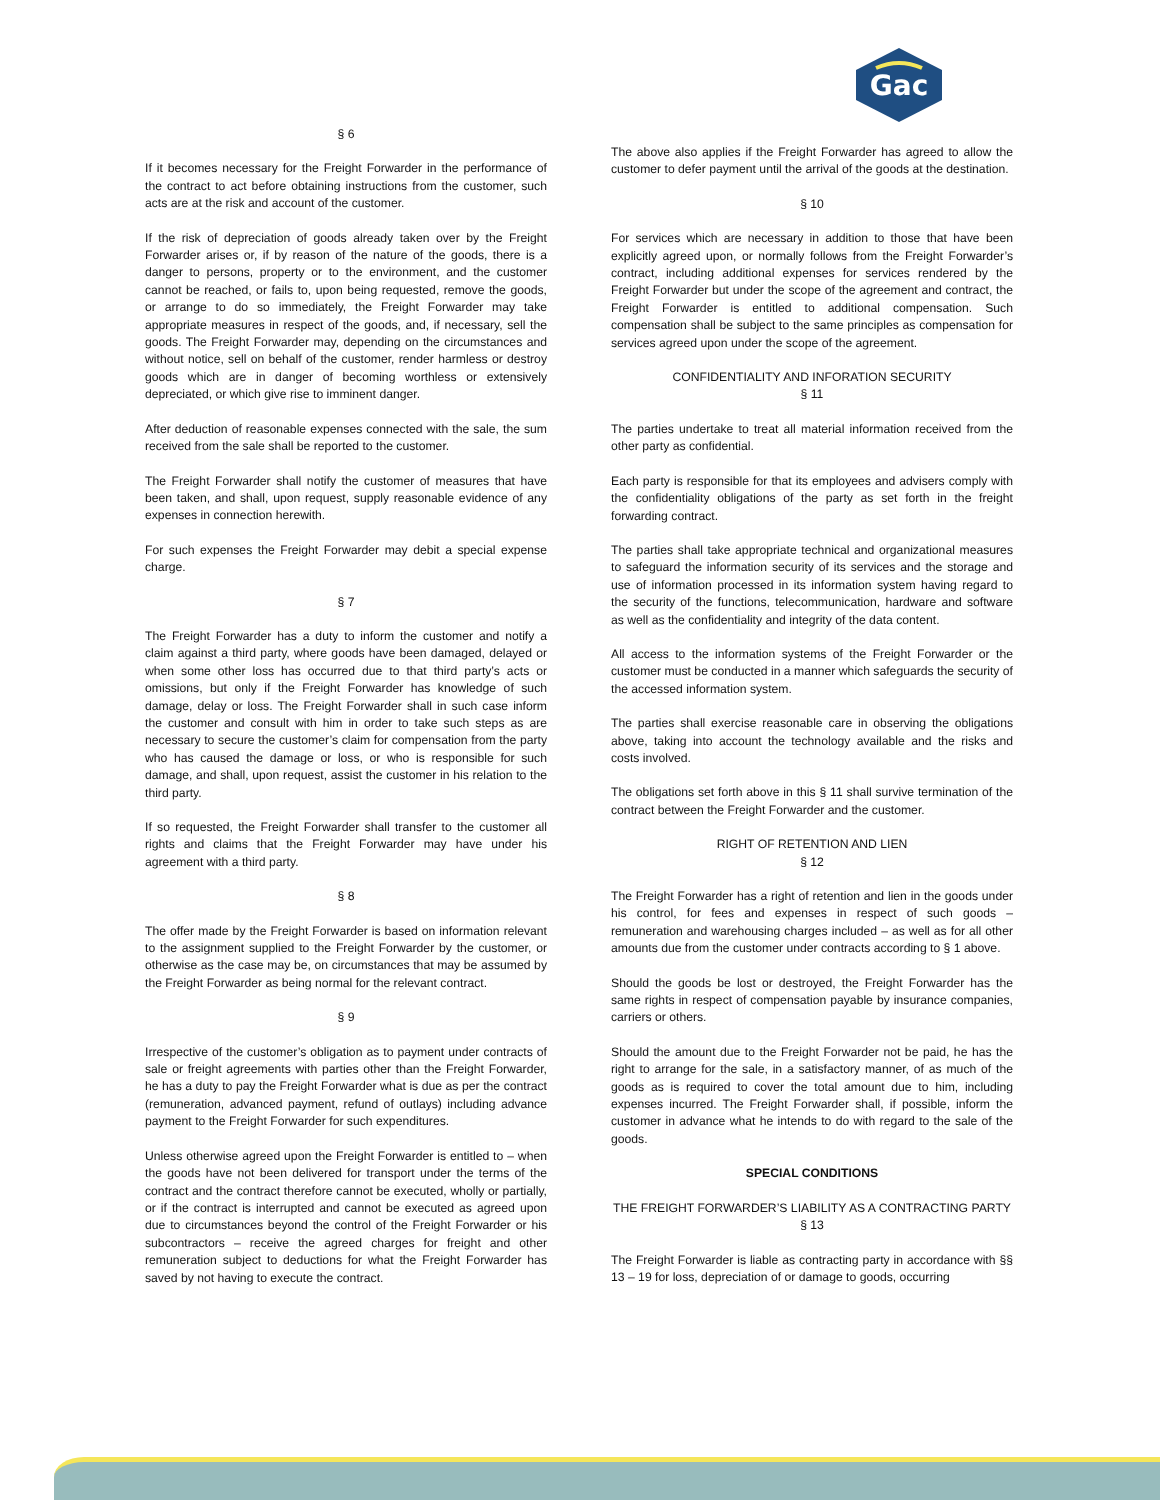Gac
§ 6
If it becomes necessary for the Freight Forwarder in the performance of the contract to act before obtaining instructions from the customer, such acts are at the risk and account of the customer.
If the risk of depreciation of goods already taken over by the Freight Forwarder arises or, if by reason of the nature of the goods, there is a danger to persons, property or to the environment, and the customer cannot be reached, or fails to, upon being requested, remove the goods, or arrange to do so immediately, the Freight Forwarder may take appropriate measures in respect of the goods, and, if necessary, sell the goods. The Freight Forwarder may, depending on the circumstances and without notice, sell on behalf of the customer, render harmless or destroy goods which are in danger of becoming worthless or extensively depreciated, or which give rise to imminent danger.
After deduction of reasonable expenses connected with the sale, the sum received from the sale shall be reported to the customer.
The Freight Forwarder shall notify the customer of measures that have been taken, and shall, upon request, supply reasonable evidence of any expenses in connection herewith.
For such expenses the Freight Forwarder may debit a special expense charge.
§ 7
The Freight Forwarder has a duty to inform the customer and notify a claim against a third party, where goods have been damaged, delayed or when some other loss has occurred due to that third party’s acts or omissions, but only if the Freight Forwarder has knowledge of such damage, delay or loss. The Freight Forwarder shall in such case inform the customer and consult with him in order to take such steps as are necessary to secure the customer’s claim for compensation from the party who has caused the damage or loss, or who is responsible for such damage, and shall, upon request, assist the customer in his relation to the third party.
If so requested, the Freight Forwarder shall transfer to the customer all rights and claims that the Freight Forwarder may have under his agreement with a third party.
§ 8
The offer made by the Freight Forwarder is based on information relevant to the assignment supplied to the Freight Forwarder by the customer, or otherwise as the case may be, on circumstances that may be assumed by the Freight Forwarder as being normal for the relevant contract.
§ 9
Irrespective of the customer’s obligation as to payment under contracts of sale or freight agreements with parties other than the Freight Forwarder, he has a duty to pay the Freight Forwarder what is due as per the contract (remuneration, advanced payment, refund of outlays) including advance payment to the Freight Forwarder for such expenditures.
Unless otherwise agreed upon the Freight Forwarder is entitled to – when the goods have not been delivered for transport under the terms of the contract and the contract therefore cannot be executed, wholly or partially, or if the contract is interrupted and cannot be executed as agreed upon due to circumstances beyond the control of the Freight Forwarder or his subcontractors – receive the agreed charges for freight and other remuneration subject to deductions for what the Freight Forwarder has saved by not having to execute the contract.
The above also applies if the Freight Forwarder has agreed to allow the customer to defer payment until the arrival of the goods at the destination.
§ 10
For services which are necessary in addition to those that have been explicitly agreed upon, or normally follows from the Freight Forwarder’s contract, including additional expenses for services rendered by the Freight Forwarder but under the scope of the agreement and contract, the Freight Forwarder is entitled to additional compensation. Such compensation shall be subject to the same principles as compensation for services agreed upon under the scope of the agreement.
CONFIDENTIALITY AND INFORATION SECURITY
§ 11
The parties undertake to treat all material information received from the other party as confidential.
Each party is responsible for that its employees and advisers comply with the confidentiality obligations of the party as set forth in the freight forwarding contract.
The parties shall take appropriate technical and organizational measures to safeguard the information security of its services and the storage and use of information processed in its information system having regard to the security of the functions, telecommunication, hardware and software as well as the confidentiality and integrity of the data content.
All access to the information systems of the Freight Forwarder or the customer must be conducted in a manner which safeguards the security of the accessed information system.
The parties shall exercise reasonable care in observing the obligations above, taking into account the technology available and the risks and costs involved.
The obligations set forth above in this § 11 shall survive termination of the contract between the Freight Forwarder and the customer.
RIGHT OF RETENTION AND LIEN
§ 12
The Freight Forwarder has a right of retention and lien in the goods under his control, for fees and expenses in respect of such goods – remuneration and warehousing charges included – as well as for all other amounts due from the customer under contracts according to § 1 above.
Should the goods be lost or destroyed, the Freight Forwarder has the same rights in respect of compensation payable by insurance companies, carriers or others.
Should the amount due to the Freight Forwarder not be paid, he has the right to arrange for the sale, in a satisfactory manner, of as much of the goods as is required to cover the total amount due to him, including expenses incurred. The Freight Forwarder shall, if possible, inform the customer in advance what he intends to do with regard to the sale of the goods.
SPECIAL CONDITIONS
THE FREIGHT FORWARDER’S LIABILITY AS A CONTRACTING PARTY
§ 13
The Freight Forwarder is liable as contracting party in accordance with §§ 13 – 19 for loss, depreciation of or damage to goods, occurring